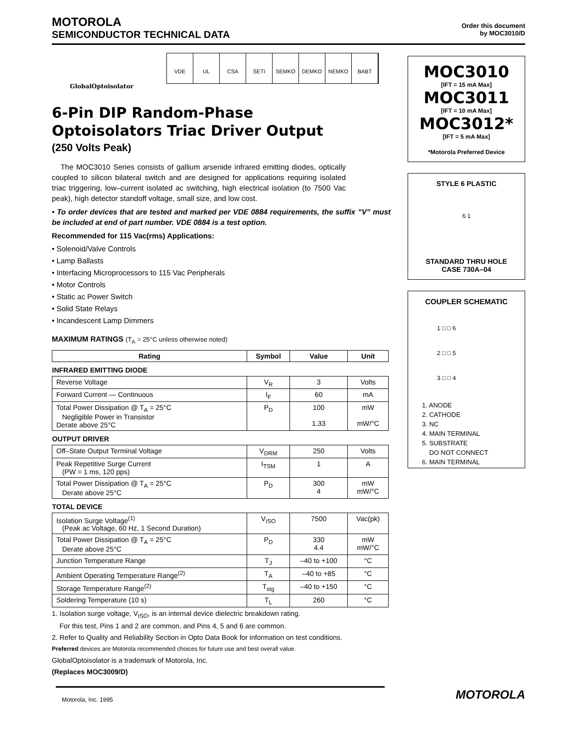MOTOROLA
SEMICONDUCTOR TECHNICAL DATA
Order this document
by MOC3010/D
GlobalOptoisolator
VDE UL CSA SETI SEMKO DEMKO NEMKO BABT
6-Pin DIP Random-Phase
Optoisolators Triac Driver Output
(250 Volts Peak)
The MOC3010 Series consists of gallium arsenide infrared emitting diodes, optically coupled to silicon bilateral switch and are designed for applications requiring isolated triac triggering, low–current isolated ac switching, high electrical isolation (to 7500 Vac peak), high detector standoff voltage, small size, and low cost.
• To order devices that are tested and marked per VDE 0884 requirements, the suffix ”V” must be included at end of part number. VDE 0884 is a test option.
Recommended for 115 Vac(rms) Applications:
• Solenoid/Valve Controls
• Lamp Ballasts
• Interfacing Microprocessors to 115 Vac Peripherals
• Motor Controls
• Static ac Power Switch
• Solid State Relays
• Incandescent Lamp Dimmers
MAXIMUM RATINGS (T<sub>A</sub> = 25°C unless otherwise noted)
| Rating | Symbol | Value | Unit |
| --- | --- | --- | --- |
| INFRARED EMITTING DIODE | | | |
| Reverse Voltage | V<sub>R</sub> | 3 | Volts |
| Forward Current — Continuous | I<sub>F</sub> | 60 | mA |
| Total Power Dissipation @ T<sub>A</sub> = 25°C Negligible Power in Transistor Derate above 25°C | P<sub>D</sub> | 100 1.33 | mW mW/°C |
| OUTPUT DRIVER | | | |
| Off–State Output Terminal Voltage | V<sub>DRM</sub> | 250 | Volts |
| Peak Repetitive Surge Current (PW = 1 ms, 120 pps) | I<sub>TSM</sub> | 1 | A |
| Total Power Dissipation @ T<sub>A</sub> = 25°C Derate above 25°C | P<sub>D</sub> | 300 4 | mW mW/°C |
| TOTAL DEVICE | | | |
| Isolation Surge Voltage<sup>(1)</sup> (Peak ac Voltage, 60 Hz, 1 Second Duration) | V<sub>ISO</sub> | 7500 | Vac(pk) |
| Total Power Dissipation @ T<sub>A</sub> = 25°C Derate above 25°C | P<sub>D</sub> | 330 4.4 | mW mW/°C |
| Junction Temperature Range | T<sub>J</sub> | –40 to +100 | °C |
| Ambient Operating Temperature Range<sup>(2)</sup> | T<sub>A</sub> | –40 to +85 | °C |
| Storage Temperature Range<sup>(2)</sup> | T<sub>stg</sub> | –40 to +150 | °C |
| Soldering Temperature (10 s) | T<sub>L</sub> | 260 | °C |
1. Isolation surge voltage, V<sub>ISO</sub>, is an internal device dielectric breakdown rating.
For this test, Pins 1 and 2 are common, and Pins 4, 5 and 6 are common.
2. Refer to Quality and Reliability Section in Opto Data Book for information on test conditions.
Preferred devices are Motorola recommended choices for future use and best overall value.
GlobalOptoisolator is a trademark of Motorola, Inc.
(Replaces MOC3009/D)
Motorola, Inc. 1995
MOC3010
[IFT = 15 mA Max]
MOC3011
[IFT = 10 mA Max]
MOC3012*
[IFT = 5 mA Max]
*Motorola Preferred Device
STYLE 6 PLASTIC
6 1
STANDARD THRU HOLE
CASE 730A–04
COUPLER SCHEMATIC
1 □ □ 6
2 □ □ 5
3 □ □ 4
1. ANODE
2. CATHODE
3. NC
4. MAIN TERMINAL
5. SUBSTRATE
DO NOT CONNECT
6. MAIN TERMINAL
MOTOROLA